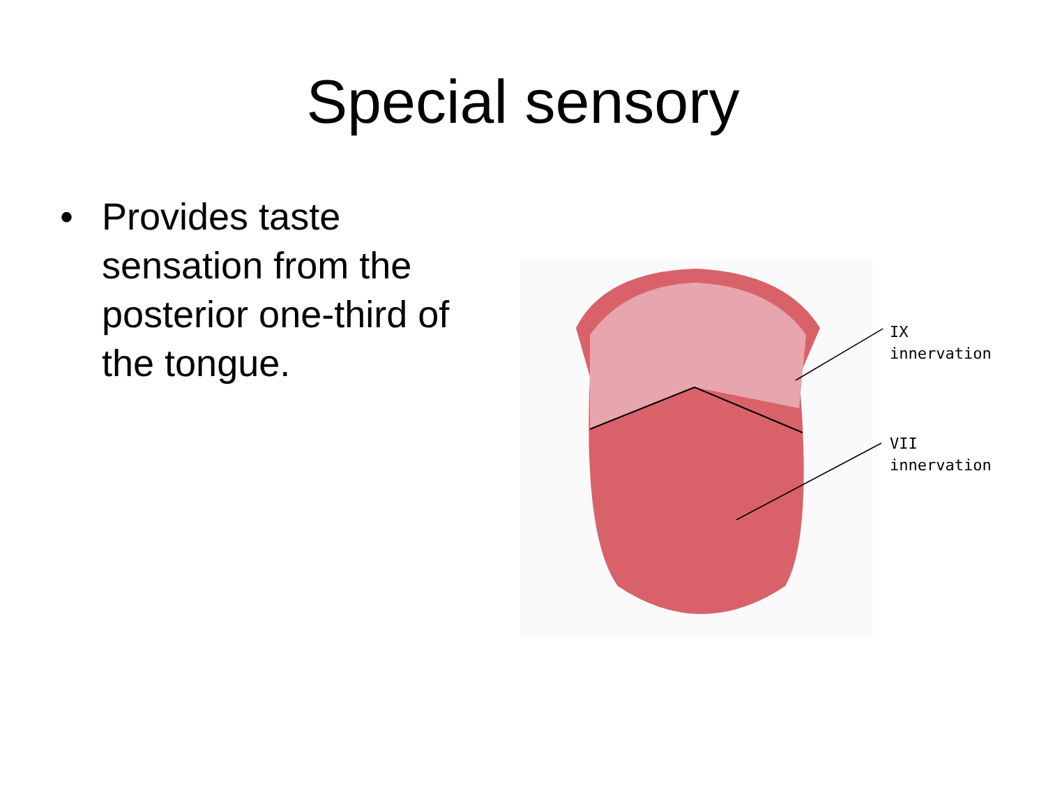Special sensory
• Provides taste sensation from the posterior one-third of the tongue.
IX innervation
VII
innervation